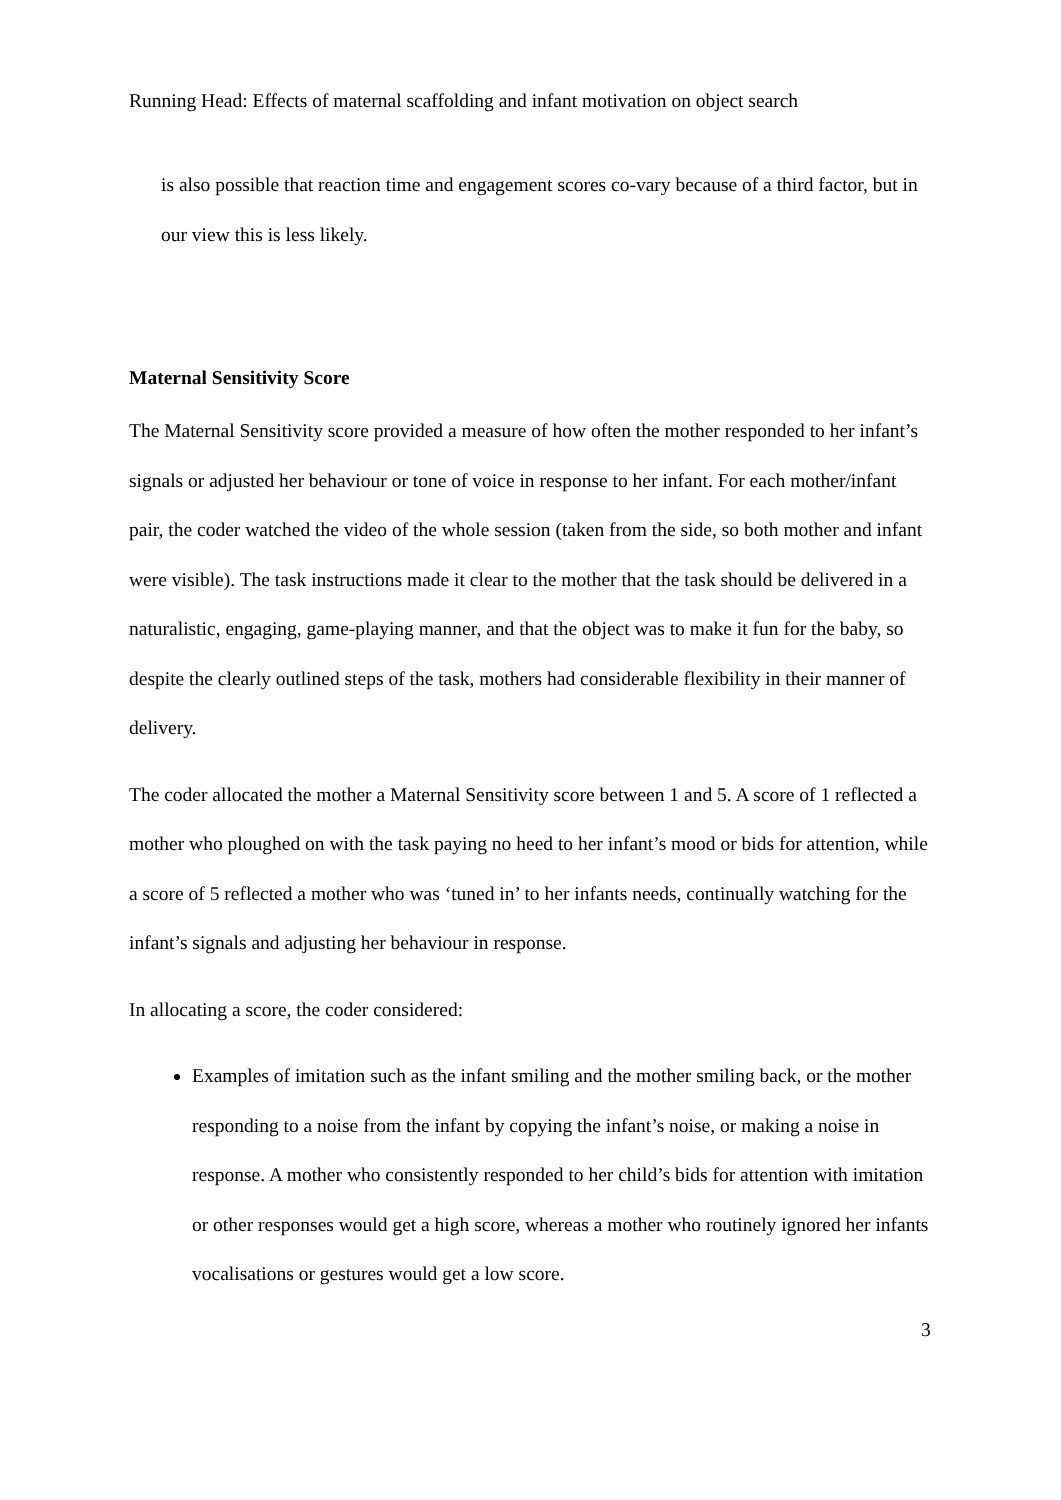Running Head: Effects of maternal scaffolding and infant motivation on object search
is also possible that reaction time and engagement scores co-vary because of a third factor, but in our view this is less likely.
Maternal Sensitivity Score
The Maternal Sensitivity score provided a measure of how often the mother responded to her infant’s signals or adjusted her behaviour or tone of voice in response to her infant. For each mother/infant pair, the coder watched the video of the whole session (taken from the side, so both mother and infant were visible). The task instructions made it clear to the mother that the task should be delivered in a naturalistic, engaging, game-playing manner, and that the object was to make it fun for the baby, so despite the clearly outlined steps of the task, mothers had considerable flexibility in their manner of delivery.
The coder allocated the mother a Maternal Sensitivity score between 1 and 5. A score of 1 reflected a mother who ploughed on with the task paying no heed to her infant’s mood or bids for attention, while a score of 5 reflected a mother who was ‘tuned in’ to her infants needs, continually watching for the infant’s signals and adjusting her behaviour in response.
In allocating a score, the coder considered:
Examples of imitation such as the infant smiling and the mother smiling back, or the mother responding to a noise from the infant by copying the infant’s noise, or making a noise in response. A mother who consistently responded to her child’s bids for attention with imitation or other responses would get a high score, whereas a mother who routinely ignored her infants vocalisations or gestures would get a low score.
3